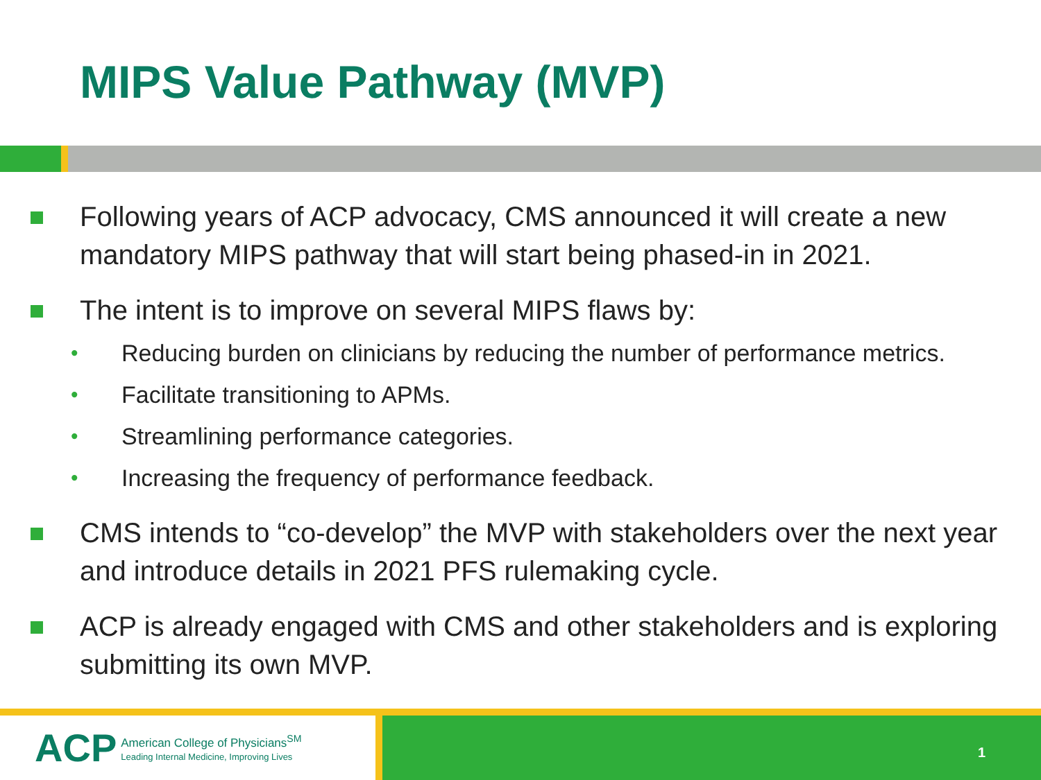MIPS Value Pathway (MVP)
Following years of ACP advocacy, CMS announced it will create a new mandatory MIPS pathway that will start being phased-in in 2021.
The intent is to improve on several MIPS flaws by:
• Reducing burden on clinicians by reducing the number of performance metrics.
• Facilitate transitioning to APMs.
• Streamlining performance categories.
• Increasing the frequency of performance feedback.
CMS intends to “co-develop” the MVP with stakeholders over the next year and introduce details in 2021 PFS rulemaking cycle.
ACP is already engaged with CMS and other stakeholders and is exploring submitting its own MVP.
ACP
American College of Physicians<sup>SM</sup>
Leading Internal Medicine, Improving Lives
1